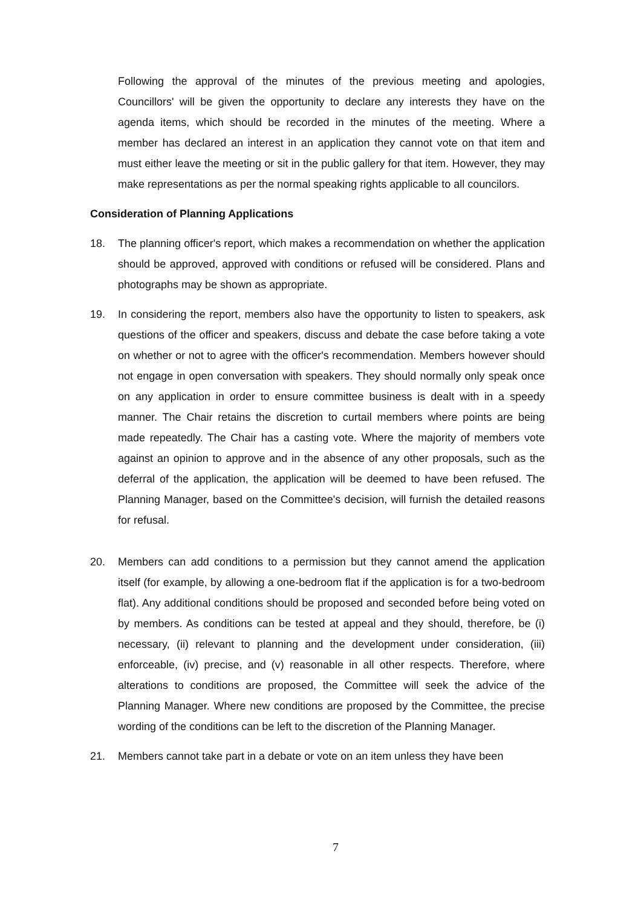Following the approval of the minutes of the previous meeting and apologies, Councillors' will be given the opportunity to declare any interests they have on the agenda items, which should be recorded in the minutes of the meeting. Where a member has declared an interest in an application they cannot vote on that item and must either leave the meeting or sit in the public gallery for that item. However, they may make representations as per the normal speaking rights applicable to all councilors.
Consideration of Planning Applications
18. The planning officer's report, which makes a recommendation on whether the application should be approved, approved with conditions or refused will be considered. Plans and photographs may be shown as appropriate.
19. In considering the report, members also have the opportunity to listen to speakers, ask questions of the officer and speakers, discuss and debate the case before taking a vote on whether or not to agree with the officer's recommendation. Members however should not engage in open conversation with speakers. They should normally only speak once on any application in order to ensure committee business is dealt with in a speedy manner. The Chair retains the discretion to curtail members where points are being made repeatedly. The Chair has a casting vote. Where the majority of members vote against an opinion to approve and in the absence of any other proposals, such as the deferral of the application, the application will be deemed to have been refused. The Planning Manager, based on the Committee's decision, will furnish the detailed reasons for refusal.
20. Members can add conditions to a permission but they cannot amend the application itself (for example, by allowing a one-bedroom flat if the application is for a two-bedroom flat). Any additional conditions should be proposed and seconded before being voted on by members. As conditions can be tested at appeal and they should, therefore, be (i) necessary, (ii) relevant to planning and the development under consideration, (iii) enforceable, (iv) precise, and (v) reasonable in all other respects. Therefore, where alterations to conditions are proposed, the Committee will seek the advice of the Planning Manager. Where new conditions are proposed by the Committee, the precise wording of the conditions can be left to the discretion of the Planning Manager.
21. Members cannot take part in a debate or vote on an item unless they have been
7